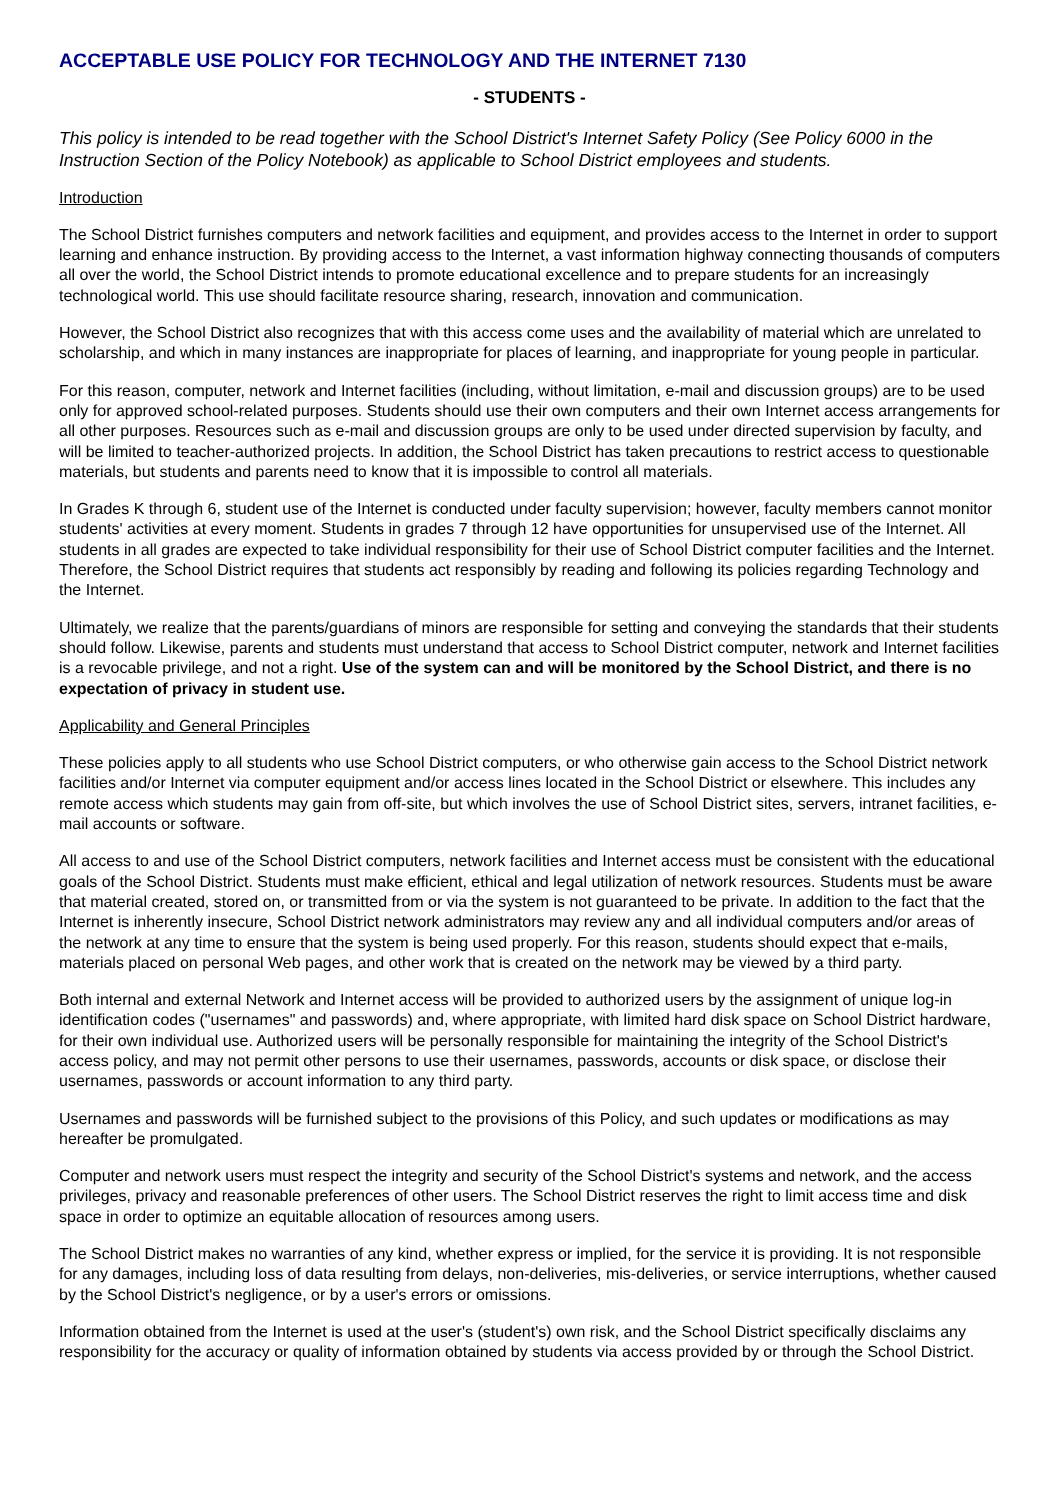ACCEPTABLE USE POLICY FOR TECHNOLOGY AND THE INTERNET 7130
- STUDENTS -
This policy is intended to be read together with the School District's Internet Safety Policy (See Policy 6000 in the Instruction Section of the Policy Notebook) as applicable to School District employees and students.
Introduction
The School District furnishes computers and network facilities and equipment, and provides access to the Internet in order to support learning and enhance instruction. By providing access to the Internet, a vast information highway connecting thousands of computers all over the world, the School District intends to promote educational excellence and to prepare students for an increasingly technological world. This use should facilitate resource sharing, research, innovation and communication.
However, the School District also recognizes that with this access come uses and the availability of material which are unrelated to scholarship, and which in many instances are inappropriate for places of learning, and inappropriate for young people in particular.
For this reason, computer, network and Internet facilities (including, without limitation, e-mail and discussion groups) are to be used only for approved school-related purposes. Students should use their own computers and their own Internet access arrangements for all other purposes. Resources such as e-mail and discussion groups are only to be used under directed supervision by faculty, and will be limited to teacher-authorized projects. In addition, the School District has taken precautions to restrict access to questionable materials, but students and parents need to know that it is impossible to control all materials.
In Grades K through 6, student use of the Internet is conducted under faculty supervision; however, faculty members cannot monitor students' activities at every moment. Students in grades 7 through 12 have opportunities for unsupervised use of the Internet. All students in all grades are expected to take individual responsibility for their use of School District computer facilities and the Internet. Therefore, the School District requires that students act responsibly by reading and following its policies regarding Technology and the Internet.
Ultimately, we realize that the parents/guardians of minors are responsible for setting and conveying the standards that their students should follow. Likewise, parents and students must understand that access to School District computer, network and Internet facilities is a revocable privilege, and not a right. Use of the system can and will be monitored by the School District, and there is no expectation of privacy in student use.
Applicability and General Principles
These policies apply to all students who use School District computers, or who otherwise gain access to the School District network facilities and/or Internet via computer equipment and/or access lines located in the School District or elsewhere. This includes any remote access which students may gain from off-site, but which involves the use of School District sites, servers, intranet facilities, e-mail accounts or software.
All access to and use of the School District computers, network facilities and Internet access must be consistent with the educational goals of the School District. Students must make efficient, ethical and legal utilization of network resources. Students must be aware that material created, stored on, or transmitted from or via the system is not guaranteed to be private. In addition to the fact that the Internet is inherently insecure, School District network administrators may review any and all individual computers and/or areas of the network at any time to ensure that the system is being used properly. For this reason, students should expect that e-mails, materials placed on personal Web pages, and other work that is created on the network may be viewed by a third party.
Both internal and external Network and Internet access will be provided to authorized users by the assignment of unique log-in identification codes ("usernames" and passwords) and, where appropriate, with limited hard disk space on School District hardware, for their own individual use. Authorized users will be personally responsible for maintaining the integrity of the School District's access policy, and may not permit other persons to use their usernames, passwords, accounts or disk space, or disclose their usernames, passwords or account information to any third party.
Usernames and passwords will be furnished subject to the provisions of this Policy, and such updates or modifications as may hereafter be promulgated.
Computer and network users must respect the integrity and security of the School District's systems and network, and the access privileges, privacy and reasonable preferences of other users. The School District reserves the right to limit access time and disk space in order to optimize an equitable allocation of resources among users.
The School District makes no warranties of any kind, whether express or implied, for the service it is providing. It is not responsible for any damages, including loss of data resulting from delays, non-deliveries, mis-deliveries, or service interruptions, whether caused by the School District's negligence, or by a user's errors or omissions.
Information obtained from the Internet is used at the user's (student's) own risk, and the School District specifically disclaims any responsibility for the accuracy or quality of information obtained by students via access provided by or through the School District.